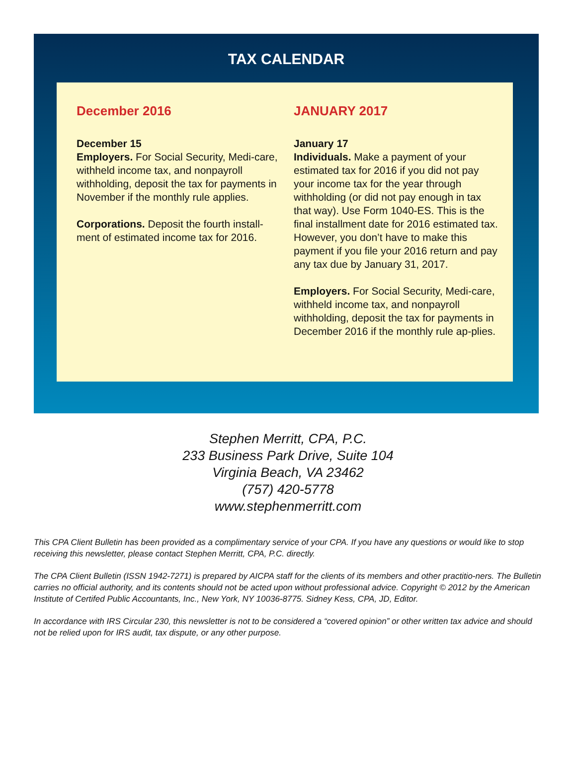TAX CALENDAR
December 2016
December 15
Employers. For Social Security, Medi-care, withheld income tax, and nonpayroll withholding, deposit the tax for payments in November if the monthly rule applies.
Corporations. Deposit the fourth install-ment of estimated income tax for 2016.
JANUARY 2017
January 17
Individuals. Make a payment of your estimated tax for 2016 if you did not pay your income tax for the year through withholding (or did not pay enough in tax that way). Use Form 1040-ES. This is the final installment date for 2016 estimated tax. However, you don’t have to make this payment if you file your 2016 return and pay any tax due by January 31, 2017.
Employers. For Social Security, Medi-care, withheld income tax, and nonpayroll withholding, deposit the tax for payments in December 2016 if the monthly rule ap-plies.
Stephen Merritt, CPA, P.C.
233 Business Park Drive, Suite 104
Virginia Beach, VA 23462
(757) 420-5778
www.stephenmerritt.com
This CPA Client Bulletin has been provided as a complimentary service of your CPA. If you have any questions or would like to stop receiving this newsletter, please contact Stephen Merritt, CPA, P.C. directly.
The CPA Client Bulletin (ISSN 1942-7271) is prepared by AICPA staff for the clients of its members and other practitio-ners. The Bulletin carries no official authority, and its contents should not be acted upon without professional advice. Copyright © 2012 by the American Institute of Certifed Public Accountants, Inc., New York, NY 10036-8775. Sidney Kess, CPA, JD, Editor.
In accordance with IRS Circular 230, this newsletter is not to be considered a “covered opinion” or other written tax advice and should not be relied upon for IRS audit, tax dispute, or any other purpose.